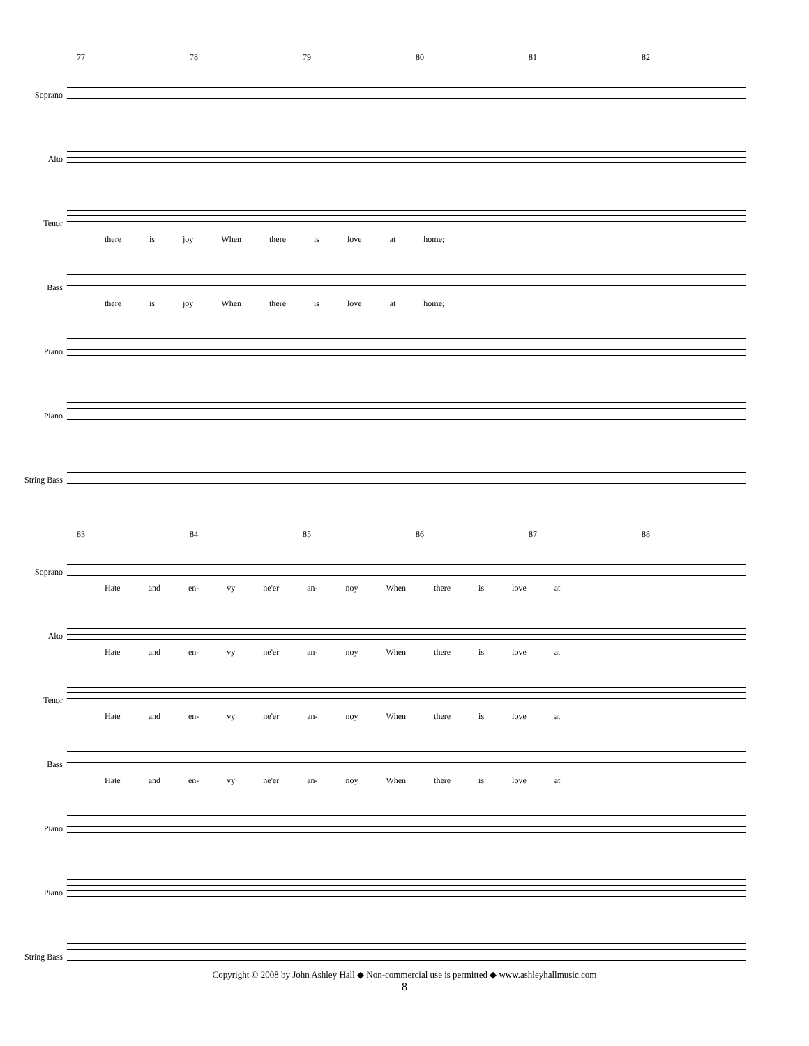77 78 79 80 81 82
Soprano
Alto
Tenor
there is joy When there is love at home;
Bass
there is joy When there is love at home;
Piano
Piano
String Bass
83 84 85 86 87 88
Soprano
Hate and en- vy ne'er an- noy When there is love at
Alto
Hate and en- vy ne'er an- noy When there is love at
Tenor
Hate and en- vy ne'er an- noy When there is love at
Bass
Hate and en- vy ne'er an- noy When there is love at
Piano
Piano
String Bass
Copyright © 2008 by John Ashley Hall ◆ Non-commercial use is permitted ◆ www.ashleyhallmusic.com
8